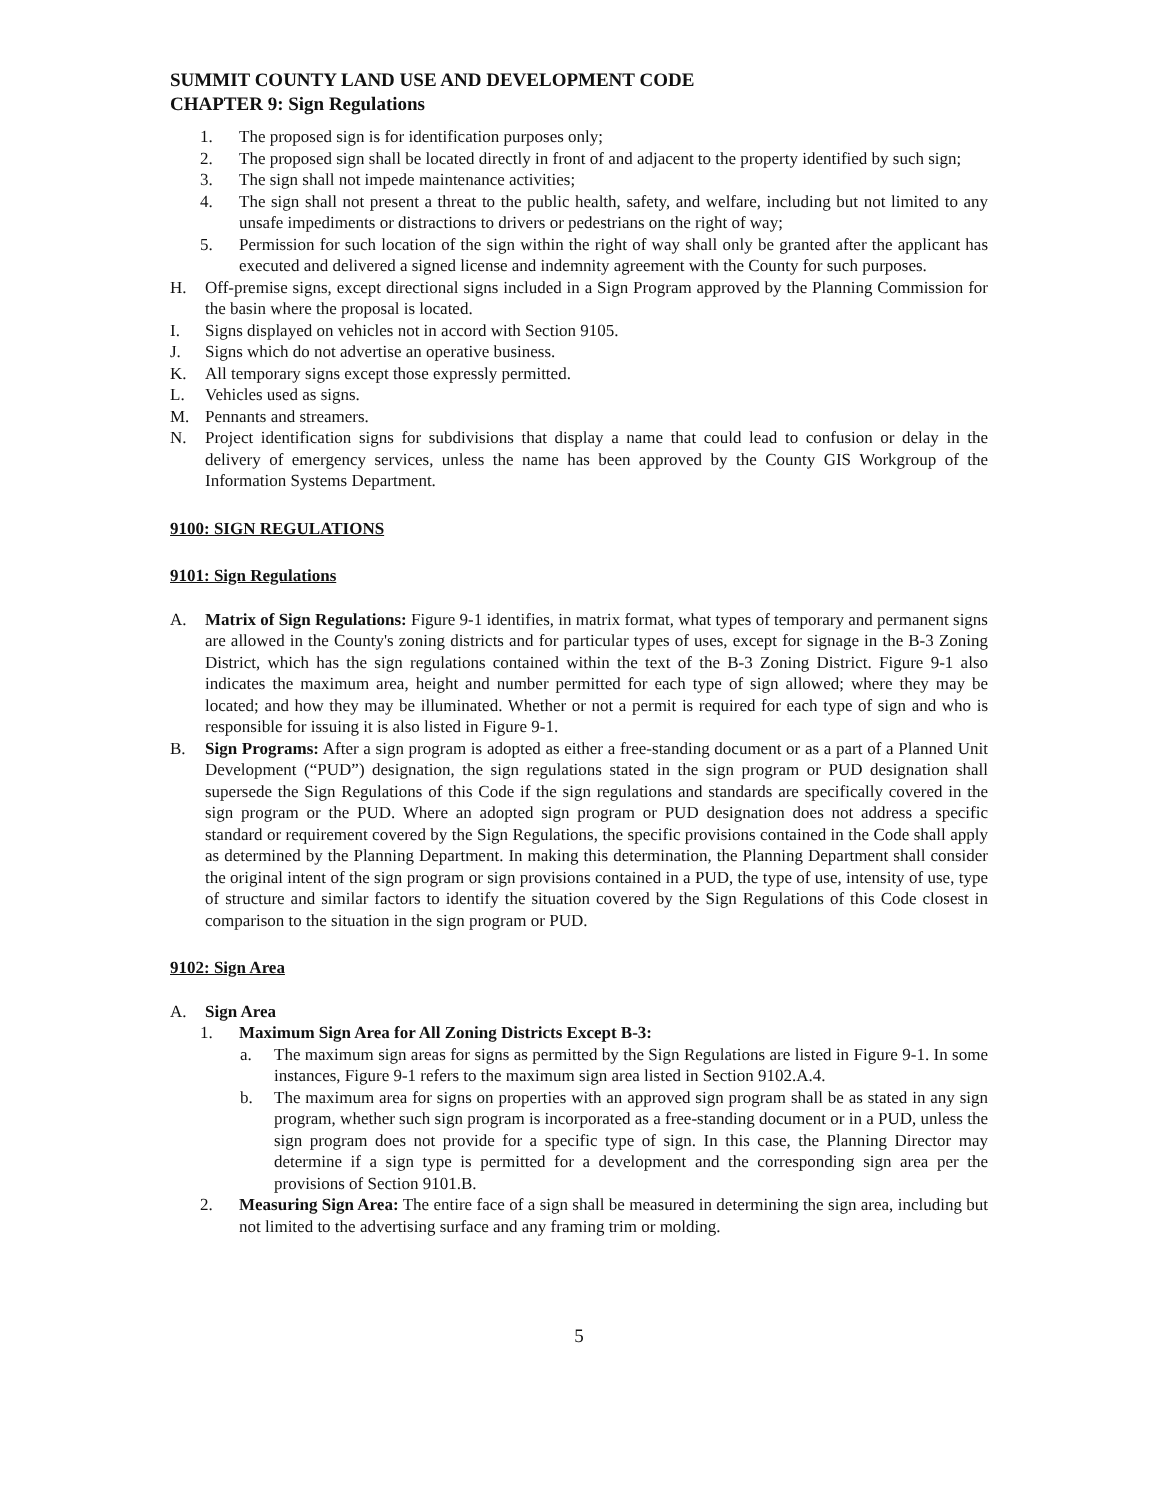SUMMIT COUNTY LAND USE AND DEVELOPMENT CODE
CHAPTER 9: Sign Regulations
1. The proposed sign is for identification purposes only;
2. The proposed sign shall be located directly in front of and adjacent to the property identified by such sign;
3. The sign shall not impede maintenance activities;
4. The sign shall not present a threat to the public health, safety, and welfare, including but not limited to any unsafe impediments or distractions to drivers or pedestrians on the right of way;
5. Permission for such location of the sign within the right of way shall only be granted after the applicant has executed and delivered a signed license and indemnity agreement with the County for such purposes.
H. Off-premise signs, except directional signs included in a Sign Program approved by the Planning Commission for the basin where the proposal is located.
I. Signs displayed on vehicles not in accord with Section 9105.
J. Signs which do not advertise an operative business.
K. All temporary signs except those expressly permitted.
L. Vehicles used as signs.
M. Pennants and streamers.
N. Project identification signs for subdivisions that display a name that could lead to confusion or delay in the delivery of emergency services, unless the name has been approved by the County GIS Workgroup of the Information Systems Department.
9100: SIGN REGULATIONS
9101: Sign Regulations
A. Matrix of Sign Regulations: Figure 9-1 identifies, in matrix format, what types of temporary and permanent signs are allowed in the County's zoning districts and for particular types of uses, except for signage in the B-3 Zoning District, which has the sign regulations contained within the text of the B-3 Zoning District. Figure 9-1 also indicates the maximum area, height and number permitted for each type of sign allowed; where they may be located; and how they may be illuminated. Whether or not a permit is required for each type of sign and who is responsible for issuing it is also listed in Figure 9-1.
B. Sign Programs: After a sign program is adopted as either a free-standing document or as a part of a Planned Unit Development (“PUD”) designation, the sign regulations stated in the sign program or PUD designation shall supersede the Sign Regulations of this Code if the sign regulations and standards are specifically covered in the sign program or the PUD. Where an adopted sign program or PUD designation does not address a specific standard or requirement covered by the Sign Regulations, the specific provisions contained in the Code shall apply as determined by the Planning Department. In making this determination, the Planning Department shall consider the original intent of the sign program or sign provisions contained in a PUD, the type of use, intensity of use, type of structure and similar factors to identify the situation covered by the Sign Regulations of this Code closest in comparison to the situation in the sign program or PUD.
9102: Sign Area
A. Sign Area
1. Maximum Sign Area for All Zoning Districts Except B-3:
a. The maximum sign areas for signs as permitted by the Sign Regulations are listed in Figure 9-1. In some instances, Figure 9-1 refers to the maximum sign area listed in Section 9102.A.4.
b. The maximum area for signs on properties with an approved sign program shall be as stated in any sign program, whether such sign program is incorporated as a free-standing document or in a PUD, unless the sign program does not provide for a specific type of sign. In this case, the Planning Director may determine if a sign type is permitted for a development and the corresponding sign area per the provisions of Section 9101.B.
2. Measuring Sign Area: The entire face of a sign shall be measured in determining the sign area, including but not limited to the advertising surface and any framing trim or molding.
5